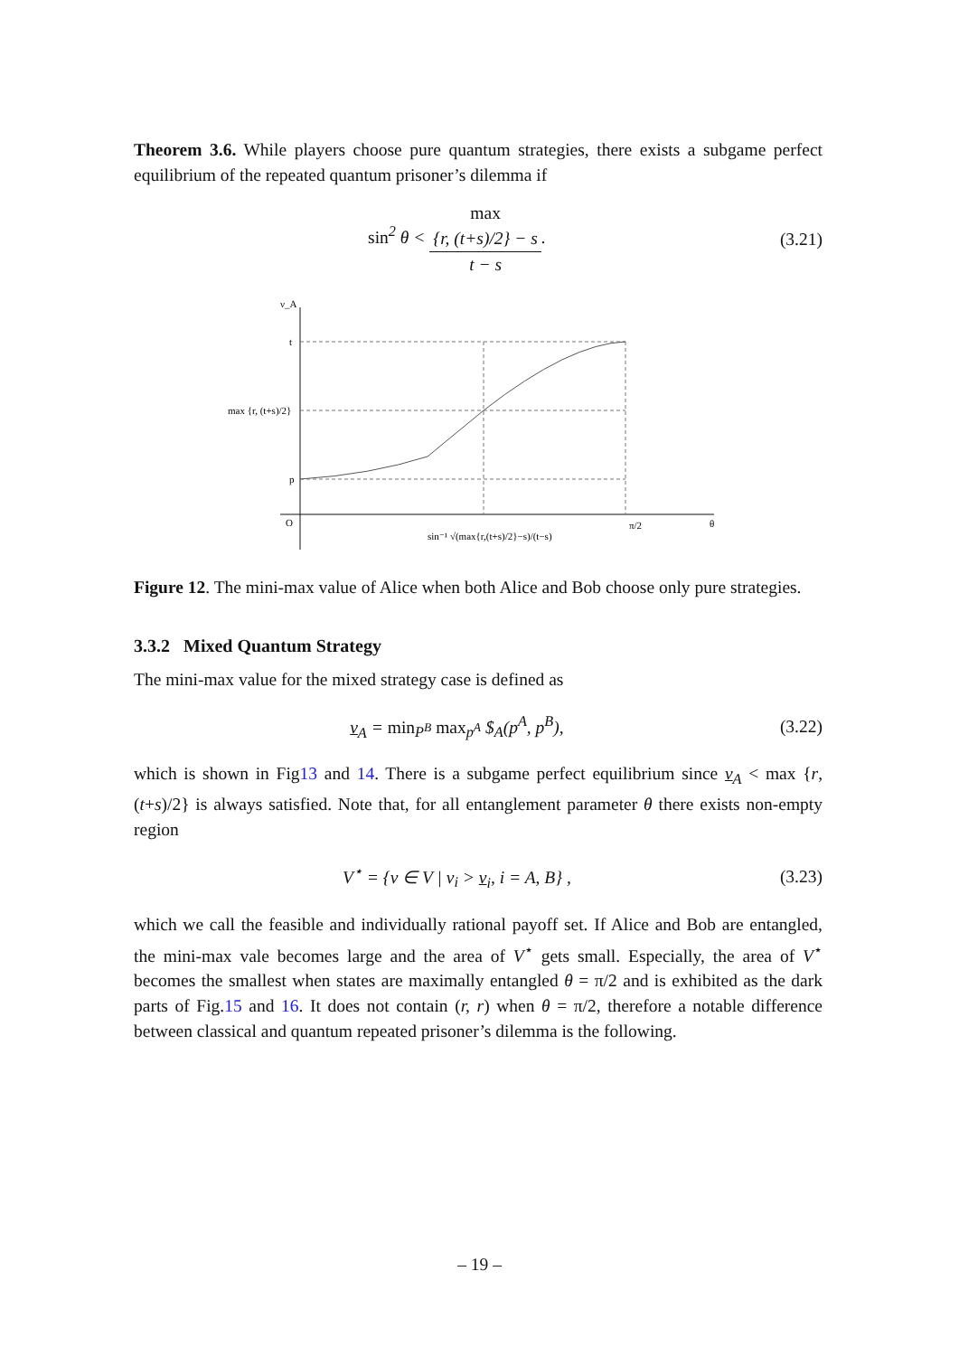Theorem 3.6. While players choose pure quantum strategies, there exists a subgame perfect equilibrium of the repeated quantum prisoner’s dilemma if
sin<sup>2</sup> θ < max
{r, (t+s)/2} − s t − s. (3.21)
ν_A
t
max {r, (t+s)/2}
p
O
sin⁻¹ √(max{r,(t+s)/2}−s)/(t−s)
π/2
θ
Figure 12. The mini-max value of Alice when both Alice and Bob choose only pure strategies.
3.3.2 Mixed Quantum Strategy
The mini-max value for the mixed strategy case is defined as
ν<sub>A</sub> = min<sub>P<sup>B</sup></sub> max<sub>p<sup>A</sup></sub> $<sub>A</sub>(p<sup>A</sup>, p<sup>B</sup>), (3.22)
which is shown in Fig13 and 14. There is a subgame perfect equilibrium since ν<sub>A</sub> < max {r, (t+s)/2} is always satisfied. Note that, for all entanglement parameter θ there exists non-empty region
V<sup>⋆</sup> = {ν ∈ V | ν<sub>i</sub> > ν<sub>i</sub>, i = A, B} , (3.23)
which we call the feasible and individually rational payoff set. If Alice and Bob are entangled, the mini-max vale becomes large and the area of V<sup>⋆</sup> gets small. Especially, the area of V<sup>⋆</sup> becomes the smallest when states are maximally entangled θ = π/2 and is exhibited as the dark parts of Fig.15 and 16. It does not contain (r, r) when θ = π/2, therefore a notable difference between classical and quantum repeated prisoner’s dilemma is the following.
– 19 –